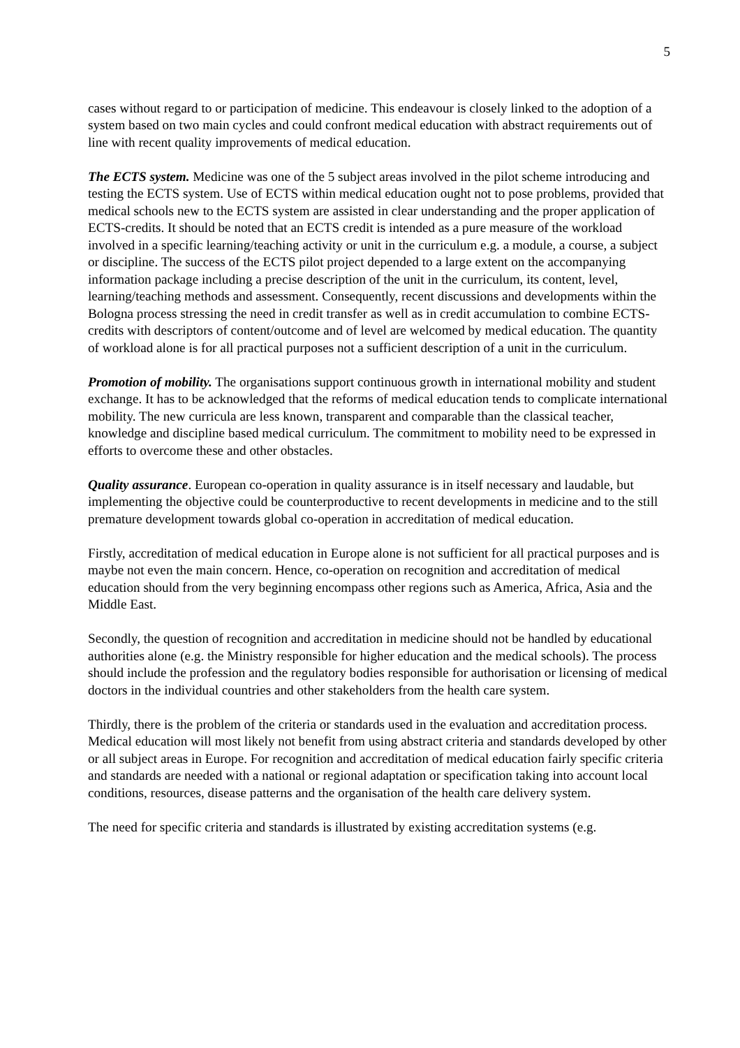5
cases without regard to or participation of medicine. This endeavour is closely linked to the adoption of a system based on two main cycles and could confront medical education with abstract requirements out of line with recent quality improvements of medical education.
The ECTS system. Medicine was one of the 5 subject areas involved in the pilot scheme introducing and testing the ECTS system. Use of ECTS within medical education ought not to pose problems, provided that medical schools new to the ECTS system are assisted in clear understanding and the proper application of ECTS-credits. It should be noted that an ECTS credit is intended as a pure measure of the workload involved in a specific learning/teaching activity or unit in the curriculum e.g. a module, a course, a subject or discipline. The success of the ECTS pilot project depended to a large extent on the accompanying information package including a precise description of the unit in the curriculum, its content, level, learning/teaching methods and assessment. Consequently, recent discussions and developments within the Bologna process stressing the need in credit transfer as well as in credit accumulation to combine ECTS-credits with descriptors of content/outcome and of level are welcomed by medical education. The quantity of workload alone is for all practical purposes not a sufficient description of a unit in the curriculum.
Promotion of mobility. The organisations support continuous growth in international mobility and student exchange. It has to be acknowledged that the reforms of medical education tends to complicate international mobility. The new curricula are less known, transparent and comparable than the classical teacher, knowledge and discipline based medical curriculum. The commitment to mobility need to be expressed in efforts to overcome these and other obstacles.
Quality assurance. European co-operation in quality assurance is in itself necessary and laudable, but implementing the objective could be counterproductive to recent developments in medicine and to the still premature development towards global co-operation in accreditation of medical education.
Firstly, accreditation of medical education in Europe alone is not sufficient for all practical purposes and is maybe not even the main concern. Hence, co-operation on recognition and accreditation of medical education should from the very beginning encompass other regions such as America, Africa, Asia and the Middle East.
Secondly, the question of recognition and accreditation in medicine should not be handled by educational authorities alone (e.g. the Ministry responsible for higher education and the medical schools). The process should include the profession and the regulatory bodies responsible for authorisation or licensing of medical doctors in the individual countries and other stakeholders from the health care system.
Thirdly, there is the problem of the criteria or standards used in the evaluation and accreditation process. Medical education will most likely not benefit from using abstract criteria and standards developed by other or all subject areas in Europe. For recognition and accreditation of medical education fairly specific criteria and standards are needed with a national or regional adaptation or specification taking into account local conditions, resources, disease patterns and the organisation of the health care delivery system.
The need for specific criteria and standards is illustrated by existing accreditation systems (e.g.